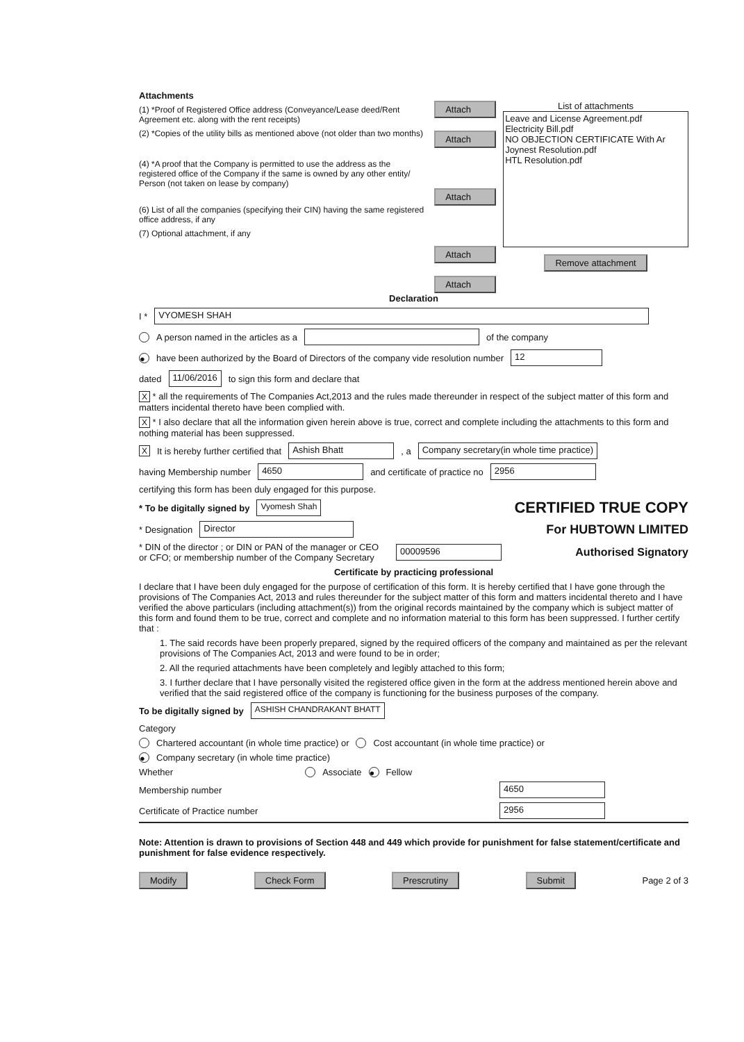Attachments
(1) *Proof of Registered Office address (Conveyance/Lease deed/Rent Agreement etc. along with the rent receipts)
(2) *Copies of the utility bills as mentioned above (not older than two months)
(4) *A proof that the Company is permitted to use the address as the registered office of the Company if the same is owned by any other entity/ Person (not taken on lease by company)
(6) List of all the companies (specifying their CIN) having the same registered office address, if any
(7) Optional attachment, if any
Attach
Attach
Attach
Attach
Attach
List of attachments
Leave and License Agreement.pdf
Electricity Bill.pdf
NO OBJECTION CERTIFICATE With Ar
Joynest Resolution.pdf
HTL Resolution.pdf
Remove attachment
Declaration
I * VYOMESH SHAH
A person named in the articles as a of the company
● have been authorized by the Board of Directors of the company vide resolution number 12
dated 11/06/2016 to sign this form and declare that
X * all the requirements of The Companies Act,2013 and the rules made thereunder in respect of the subject matter of this form and matters incidental thereto have been complied with.
X * I also declare that all the information given herein above is true, correct and complete including the attachments to this form and nothing material has been suppressed.
X It is hereby further certified that Ashish Bhatt , a Company secretary(in whole time practice)
having Membership number 4650 and certificate of practice no 2956
certifying this form has been duly engaged for this purpose.
* To be digitally signed by Vyomesh Shah CERTIFIED TRUE COPY
* Designation Director For HUBTOWN LIMITED
* DIN of the director ; or DIN or PAN of the manager or CEO or CFO; or membership number of the Company Secretary 00009596 Authorised Signatory
Certificate by practicing professional
I declare that I have been duly engaged for the purpose of certification of this form. It is hereby certified that I have gone through the provisions of The Companies Act, 2013 and rules thereunder for the subject matter of this form and matters incidental thereto and I have verified the above particulars (including attachment(s)) from the original records maintained by the company which is subject matter of this form and found them to be true, correct and complete and no information material to this form has been suppressed. I further certify that :
1. The said records have been properly prepared, signed by the required officers of the company and maintained as per the relevant provisions of The Companies Act, 2013 and were found to be in order;
2. All the requried attachments have been completely and legibly attached to this form;
3. I further declare that I have personally visited the registered office given in the form at the address mentioned herein above and verified that the said registered office of the company is functioning for the business purposes of the company.
To be digitally signed by ASHISH CHANDRAKANT BHATT
Category
Chartered accountant (in whole time practice) or Cost accountant (in whole time practice) or
● Company secretary (in whole time practice)
Whether Associate ● Fellow
Membership number 4650
Certificate of Practice number 2956
Note: Attention is drawn to provisions of Section 448 and 449 which provide for punishment for false statement/certificate and punishment for false evidence respectively.
Modify Check Form Prescrutiny Submit Page 2 of 3